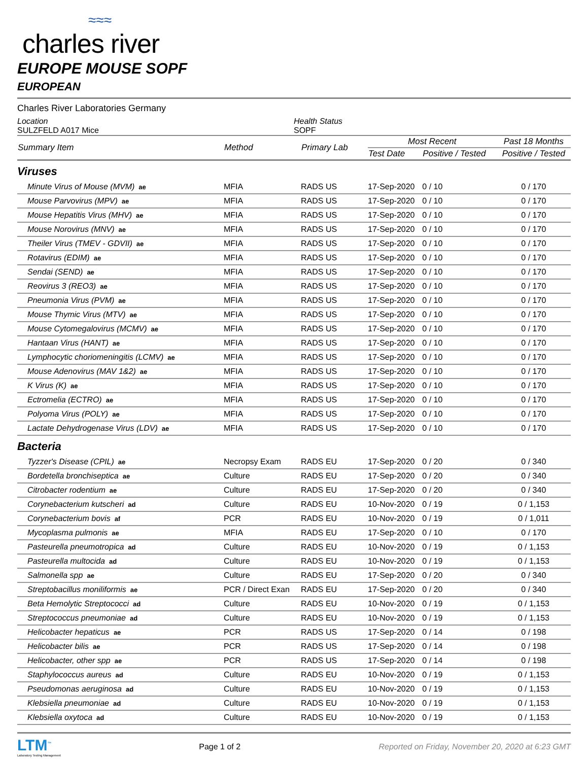≈≈≈
charles river
EUROPE MOUSE SOPF
EUROPEAN
Charles River Laboratories Germany
Location
SULZFELD A017 Mice
Health Status
SOPF
| Summary Item | Method | Primary Lab | Most Recent | | Past 18 Months |
| --- | --- | --- | --- | --- | --- |
| | | | Test Date | Positive / Tested | Positive / Tested |
| Viruses | | | | | |
| Minute Virus of Mouse (MVM) ae | MFIA | RADS US | 17-Sep-2020 | 0 / 10 | 0 / 170 |
| Mouse Parvovirus (MPV) ae | MFIA | RADS US | 17-Sep-2020 | 0 / 10 | 0 / 170 |
| Mouse Hepatitis Virus (MHV) ae | MFIA | RADS US | 17-Sep-2020 | 0 / 10 | 0 / 170 |
| Mouse Norovirus (MNV) ae | MFIA | RADS US | 17-Sep-2020 | 0 / 10 | 0 / 170 |
| Theiler Virus (TMEV - GDVII) ae | MFIA | RADS US | 17-Sep-2020 | 0 / 10 | 0 / 170 |
| Rotavirus (EDIM) ae | MFIA | RADS US | 17-Sep-2020 | 0 / 10 | 0 / 170 |
| Sendai (SEND) ae | MFIA | RADS US | 17-Sep-2020 | 0 / 10 | 0 / 170 |
| Reovirus 3 (REO3) ae | MFIA | RADS US | 17-Sep-2020 | 0 / 10 | 0 / 170 |
| Pneumonia Virus (PVM) ae | MFIA | RADS US | 17-Sep-2020 | 0 / 10 | 0 / 170 |
| Mouse Thymic Virus (MTV) ae | MFIA | RADS US | 17-Sep-2020 | 0 / 10 | 0 / 170 |
| Mouse Cytomegalovirus (MCMV) ae | MFIA | RADS US | 17-Sep-2020 | 0 / 10 | 0 / 170 |
| Hantaan Virus (HANT) ae | MFIA | RADS US | 17-Sep-2020 | 0 / 10 | 0 / 170 |
| Lymphocytic choriomeningitis (LCMV) ae | MFIA | RADS US | 17-Sep-2020 | 0 / 10 | 0 / 170 |
| Mouse Adenovirus (MAV 1&2) ae | MFIA | RADS US | 17-Sep-2020 | 0 / 10 | 0 / 170 |
| K Virus (K) ae | MFIA | RADS US | 17-Sep-2020 | 0 / 10 | 0 / 170 |
| Ectromelia (ECTRO) ae | MFIA | RADS US | 17-Sep-2020 | 0 / 10 | 0 / 170 |
| Polyoma Virus (POLY) ae | MFIA | RADS US | 17-Sep-2020 | 0 / 10 | 0 / 170 |
| Lactate Dehydrogenase Virus (LDV) ae | MFIA | RADS US | 17-Sep-2020 | 0 / 10 | 0 / 170 |
| Bacteria | | | | | |
| Tyzzer's Disease (CPIL) ae | Necropsy Exam | RADS EU | 17-Sep-2020 | 0 / 20 | 0 / 340 |
| Bordetella bronchiseptica ae | Culture | RADS EU | 17-Sep-2020 | 0 / 20 | 0 / 340 |
| Citrobacter rodentium ae | Culture | RADS EU | 17-Sep-2020 | 0 / 20 | 0 / 340 |
| Corynebacterium kutscheri ad | Culture | RADS EU | 10-Nov-2020 | 0 / 19 | 0 / 1,153 |
| Corynebacterium bovis af | PCR | RADS EU | 10-Nov-2020 | 0 / 19 | 0 / 1,011 |
| Mycoplasma pulmonis ae | MFIA | RADS EU | 17-Sep-2020 | 0 / 10 | 0 / 170 |
| Pasteurella pneumotropica ad | Culture | RADS EU | 10-Nov-2020 | 0 / 19 | 0 / 1,153 |
| Pasteurella multocida ad | Culture | RADS EU | 10-Nov-2020 | 0 / 19 | 0 / 1,153 |
| Salmonella spp ae | Culture | RADS EU | 17-Sep-2020 | 0 / 20 | 0 / 340 |
| Streptobacillus moniliformis ae | PCR / Direct Exan | RADS EU | 17-Sep-2020 | 0 / 20 | 0 / 340 |
| Beta Hemolytic Streptococci ad | Culture | RADS EU | 10-Nov-2020 | 0 / 19 | 0 / 1,153 |
| Streptococcus pneumoniae ad | Culture | RADS EU | 10-Nov-2020 | 0 / 19 | 0 / 1,153 |
| Helicobacter hepaticus ae | PCR | RADS US | 17-Sep-2020 | 0 / 14 | 0 / 198 |
| Helicobacter bilis ae | PCR | RADS US | 17-Sep-2020 | 0 / 14 | 0 / 198 |
| Helicobacter, other spp ae | PCR | RADS US | 17-Sep-2020 | 0 / 14 | 0 / 198 |
| Staphylococcus aureus ad | Culture | RADS EU | 10-Nov-2020 | 0 / 19 | 0 / 1,153 |
| Pseudomonas aeruginosa ad | Culture | RADS EU | 10-Nov-2020 | 0 / 19 | 0 / 1,153 |
| Klebsiella pneumoniae ad | Culture | RADS EU | 10-Nov-2020 | 0 / 19 | 0 / 1,153 |
| Klebsiella oxytoca ad | Culture | RADS EU | 10-Nov-2020 | 0 / 19 | 0 / 1,153 |
LTM<sup>™</sup>
Laboratory Testing Management
Page 1 of 2
Reported on Friday, November 20, 2020 at 6:23 GMT